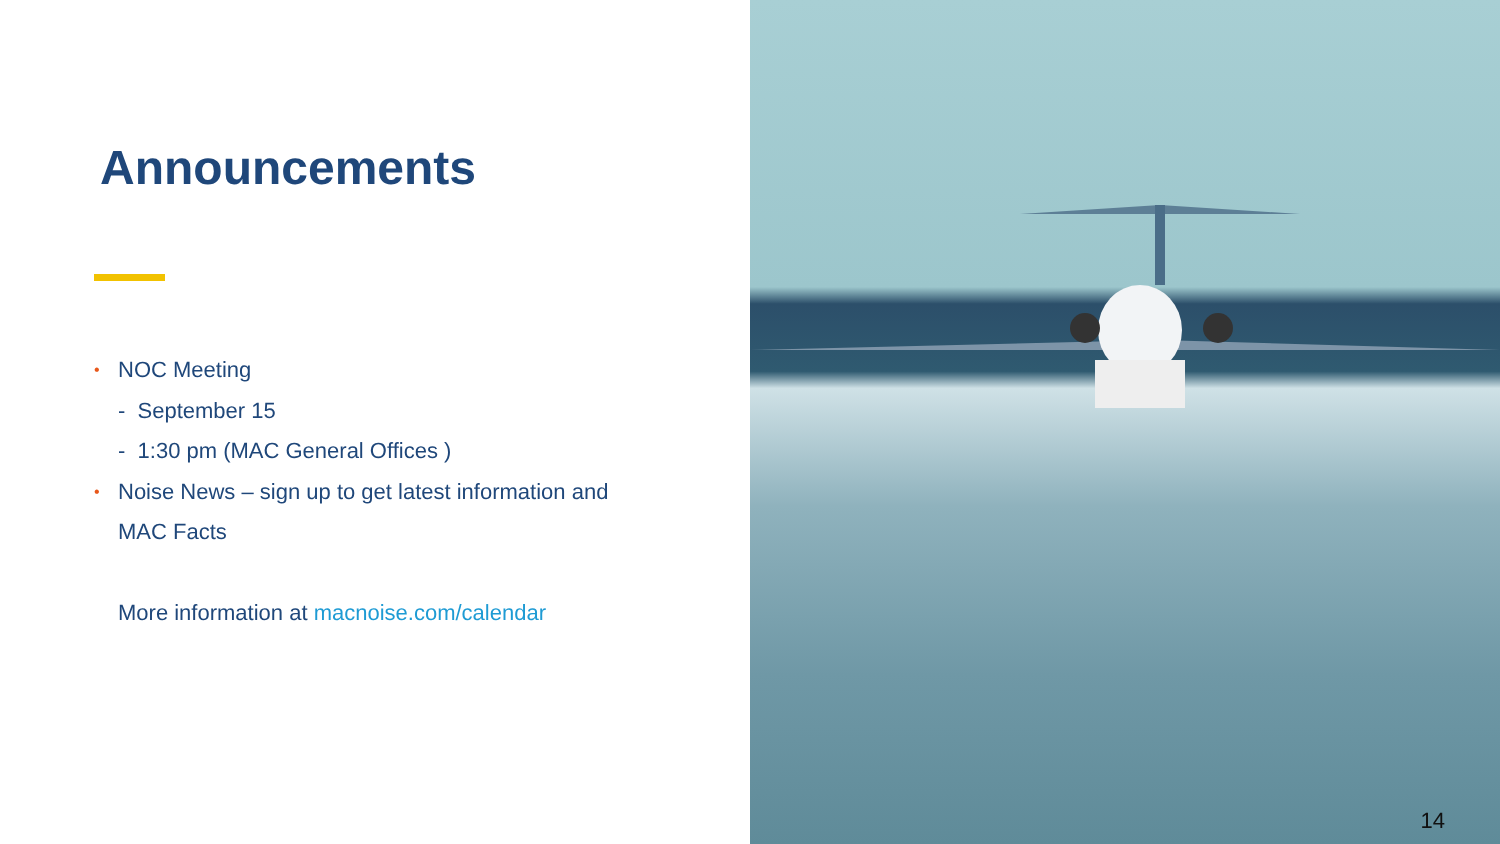Announcements
• NOC Meeting
- September 15
- 1:30 pm (MAC General Offices )
• Noise News – sign up to get latest information and
MAC Facts
More information at macnoise.com/calendar
14